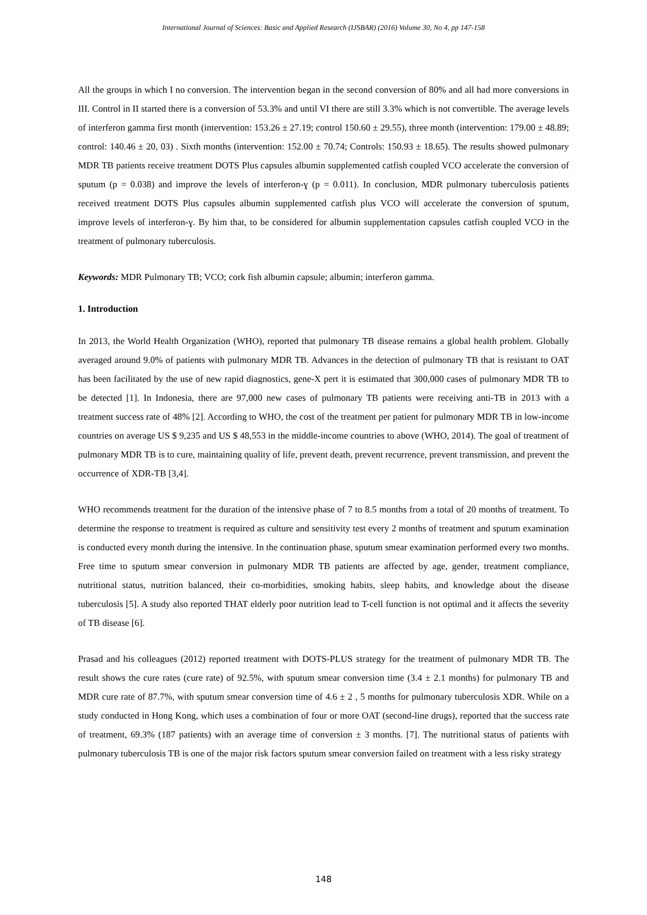International Journal of Sciences: Basic and Applied Research (IJSBAR) (2016) Volume 30, No 4, pp 147-158
All the groups in which I no conversion. The intervention began in the second conversion of 80% and all had more conversions in III. Control in II started there is a conversion of 53.3% and until VI there are still 3.3% which is not convertible. The average levels of interferon gamma first month (intervention: 153.26 ± 27.19; control 150.60 ± 29.55), three month (intervention: 179.00 ± 48.89; control: 140.46 ± 20, 03) . Sixth months (intervention: 152.00 ± 70.74; Controls: 150.93 ± 18.65). The results showed pulmonary MDR TB patients receive treatment DOTS Plus capsules albumin supplemented catfish coupled VCO accelerate the conversion of sputum (p = 0.038) and improve the levels of interferon-ɣ (p = 0.011). In conclusion, MDR pulmonary tuberculosis patients received treatment DOTS Plus capsules albumin supplemented catfish plus VCO will accelerate the conversion of sputum, improve levels of interferon-ɣ. By him that, to be considered for albumin supplementation capsules catfish coupled VCO in the treatment of pulmonary tuberculosis.
Keywords: MDR Pulmonary TB; VCO; cork fish albumin capsule; albumin; interferon gamma.
1. Introduction
In 2013, the World Health Organization (WHO), reported that pulmonary TB disease remains a global health problem. Globally averaged around 9.0% of patients with pulmonary MDR TB. Advances in the detection of pulmonary TB that is resistant to OAT has been facilitated by the use of new rapid diagnostics, gene-X pert it is estimated that 300,000 cases of pulmonary MDR TB to be detected [1]. In Indonesia, there are 97,000 new cases of pulmonary TB patients were receiving anti-TB in 2013 with a treatment success rate of 48% [2]. According to WHO, the cost of the treatment per patient for pulmonary MDR TB in low-income countries on average US $ 9,235 and US $ 48,553 in the middle-income countries to above (WHO, 2014). The goal of treatment of pulmonary MDR TB is to cure, maintaining quality of life, prevent death, prevent recurrence, prevent transmission, and prevent the occurrence of XDR-TB [3,4].
WHO recommends treatment for the duration of the intensive phase of 7 to 8.5 months from a total of 20 months of treatment. To determine the response to treatment is required as culture and sensitivity test every 2 months of treatment and sputum examination is conducted every month during the intensive. In the continuation phase, sputum smear examination performed every two months. Free time to sputum smear conversion in pulmonary MDR TB patients are affected by age, gender, treatment compliance, nutritional status, nutrition balanced, their co-morbidities, smoking habits, sleep habits, and knowledge about the disease tuberculosis [5]. A study also reported THAT elderly poor nutrition lead to T-cell function is not optimal and it affects the severity of TB disease [6].
Prasad and his colleagues (2012) reported treatment with DOTS-PLUS strategy for the treatment of pulmonary MDR TB. The result shows the cure rates (cure rate) of 92.5%, with sputum smear conversion time (3.4 ± 2.1 months) for pulmonary TB and MDR cure rate of 87.7%, with sputum smear conversion time of 4.6 ± 2 , 5 months for pulmonary tuberculosis XDR. While on a study conducted in Hong Kong, which uses a combination of four or more OAT (second-line drugs), reported that the success rate of treatment, 69.3% (187 patients) with an average time of conversion ± 3 months. [7]. The nutritional status of patients with pulmonary tuberculosis TB is one of the major risk factors sputum smear conversion failed on treatment with a less risky strategy
148